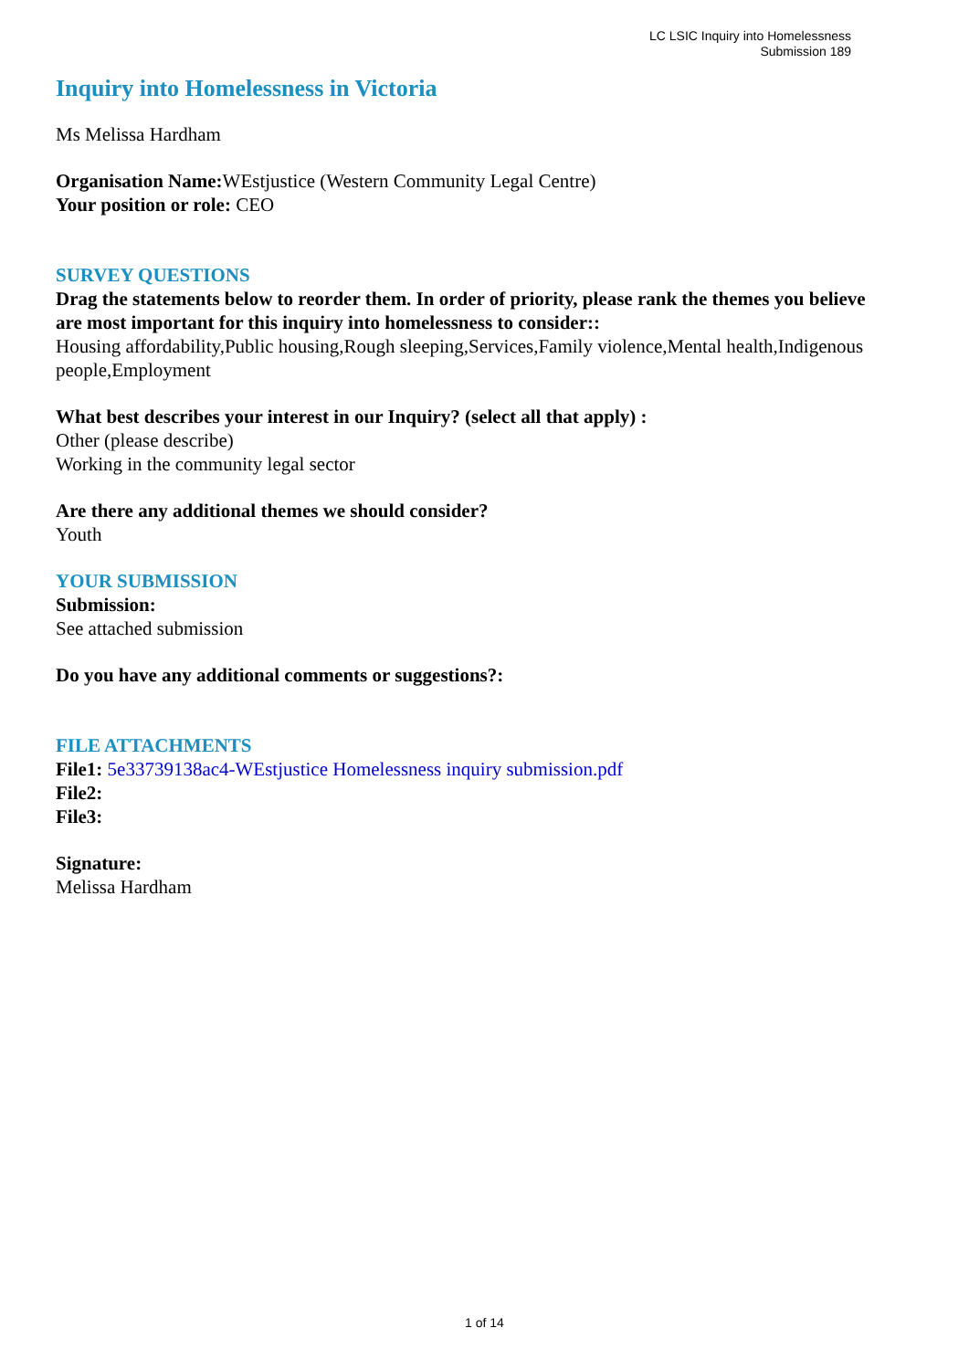LC LSIC Inquiry into Homelessness
Submission 189
Inquiry into Homelessness in Victoria
Ms Melissa Hardham
Organisation Name: WEstjustice (Western Community Legal Centre)
Your position or role: CEO
SURVEY QUESTIONS
Drag the statements below to reorder them. In order of priority, please rank the themes you believe are most important for this inquiry into homelessness to consider::
Housing affordability,Public housing,Rough sleeping,Services,Family violence,Mental health,Indigenous people,Employment
What best describes your interest in our Inquiry? (select all that apply) :
Other (please describe)
Working in the community legal sector
Are there any additional themes we should consider?
Youth
YOUR SUBMISSION
Submission:
See attached submission
Do you have any additional comments or suggestions?:
FILE ATTACHMENTS
File1: 5e33739138ac4-WEstjustice Homelessness inquiry submission.pdf
File2:
File3:
Signature:
Melissa Hardham
1 of 14